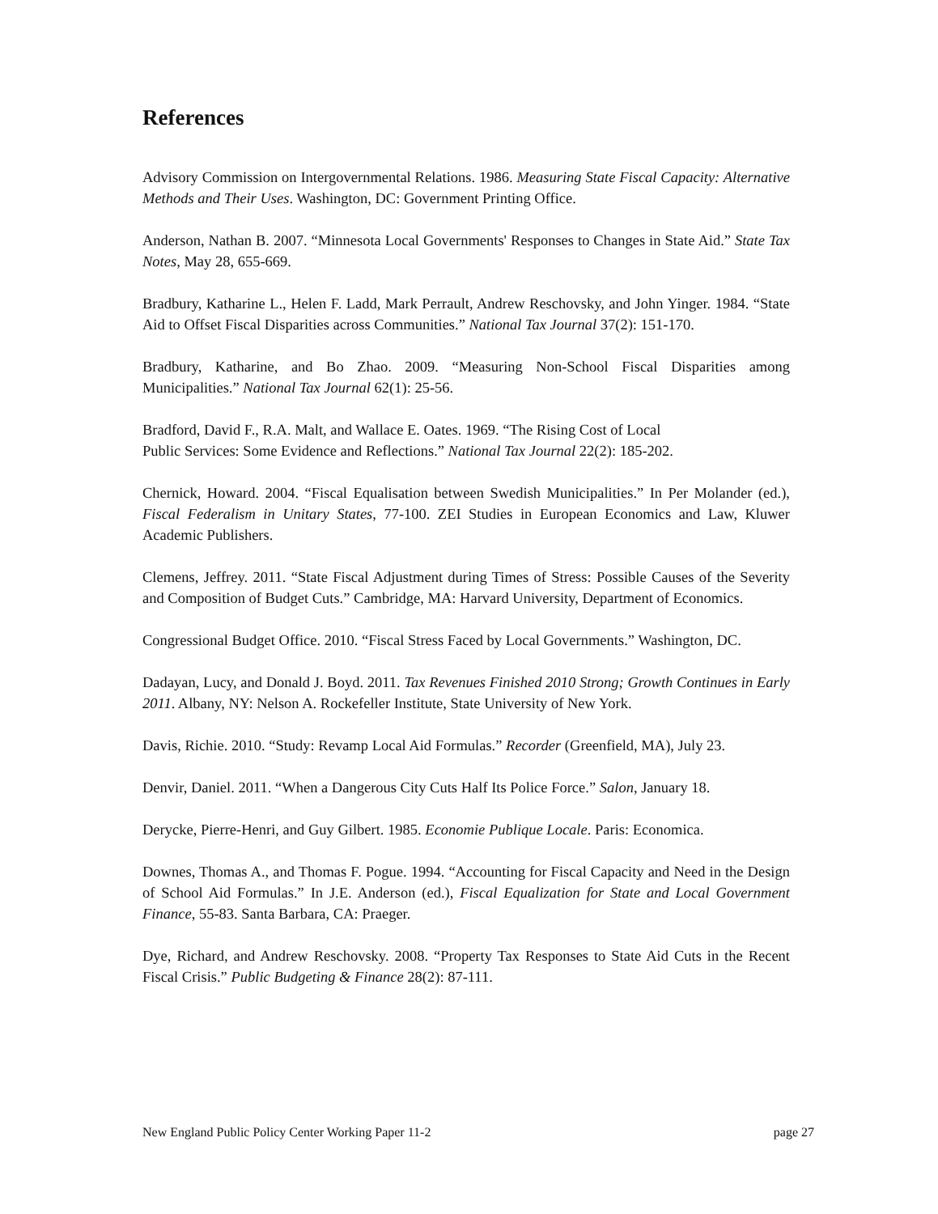References
Advisory Commission on Intergovernmental Relations. 1986. Measuring State Fiscal Capacity: Alternative Methods and Their Uses. Washington, DC: Government Printing Office.
Anderson, Nathan B. 2007. “Minnesota Local Governments' Responses to Changes in State Aid.” State Tax Notes, May 28, 655-669.
Bradbury, Katharine L., Helen F. Ladd, Mark Perrault, Andrew Reschovsky, and John Yinger. 1984. “State Aid to Offset Fiscal Disparities across Communities.” National Tax Journal 37(2): 151-170.
Bradbury, Katharine, and Bo Zhao. 2009. “Measuring Non-School Fiscal Disparities among Municipalities.” National Tax Journal 62(1): 25-56.
Bradford, David F., R.A. Malt, and Wallace E. Oates. 1969. “The Rising Cost of Local
Public Services: Some Evidence and Reflections.” National Tax Journal 22(2): 185-202.
Chernick, Howard. 2004. “Fiscal Equalisation between Swedish Municipalities.” In Per Molander (ed.), Fiscal Federalism in Unitary States, 77-100. ZEI Studies in European Economics and Law, Kluwer Academic Publishers.
Clemens, Jeffrey. 2011. “State Fiscal Adjustment during Times of Stress: Possible Causes of the Severity and Composition of Budget Cuts.” Cambridge, MA: Harvard University, Department of Economics.
Congressional Budget Office. 2010. “Fiscal Stress Faced by Local Governments.” Washington, DC.
Dadayan, Lucy, and Donald J. Boyd. 2011. Tax Revenues Finished 2010 Strong; Growth Continues in Early 2011. Albany, NY: Nelson A. Rockefeller Institute, State University of New York.
Davis, Richie. 2010. “Study: Revamp Local Aid Formulas.” Recorder (Greenfield, MA), July 23.
Denvir, Daniel. 2011. “When a Dangerous City Cuts Half Its Police Force.” Salon, January 18.
Derycke, Pierre-Henri, and Guy Gilbert. 1985. Economie Publique Locale. Paris: Economica.
Downes, Thomas A., and Thomas F. Pogue. 1994. “Accounting for Fiscal Capacity and Need in the Design of School Aid Formulas.” In J.E. Anderson (ed.), Fiscal Equalization for State and Local Government Finance, 55-83. Santa Barbara, CA: Praeger.
Dye, Richard, and Andrew Reschovsky. 2008. “Property Tax Responses to State Aid Cuts in the Recent Fiscal Crisis.” Public Budgeting & Finance 28(2): 87-111.
New England Public Policy Center Working Paper 11-2 page 27